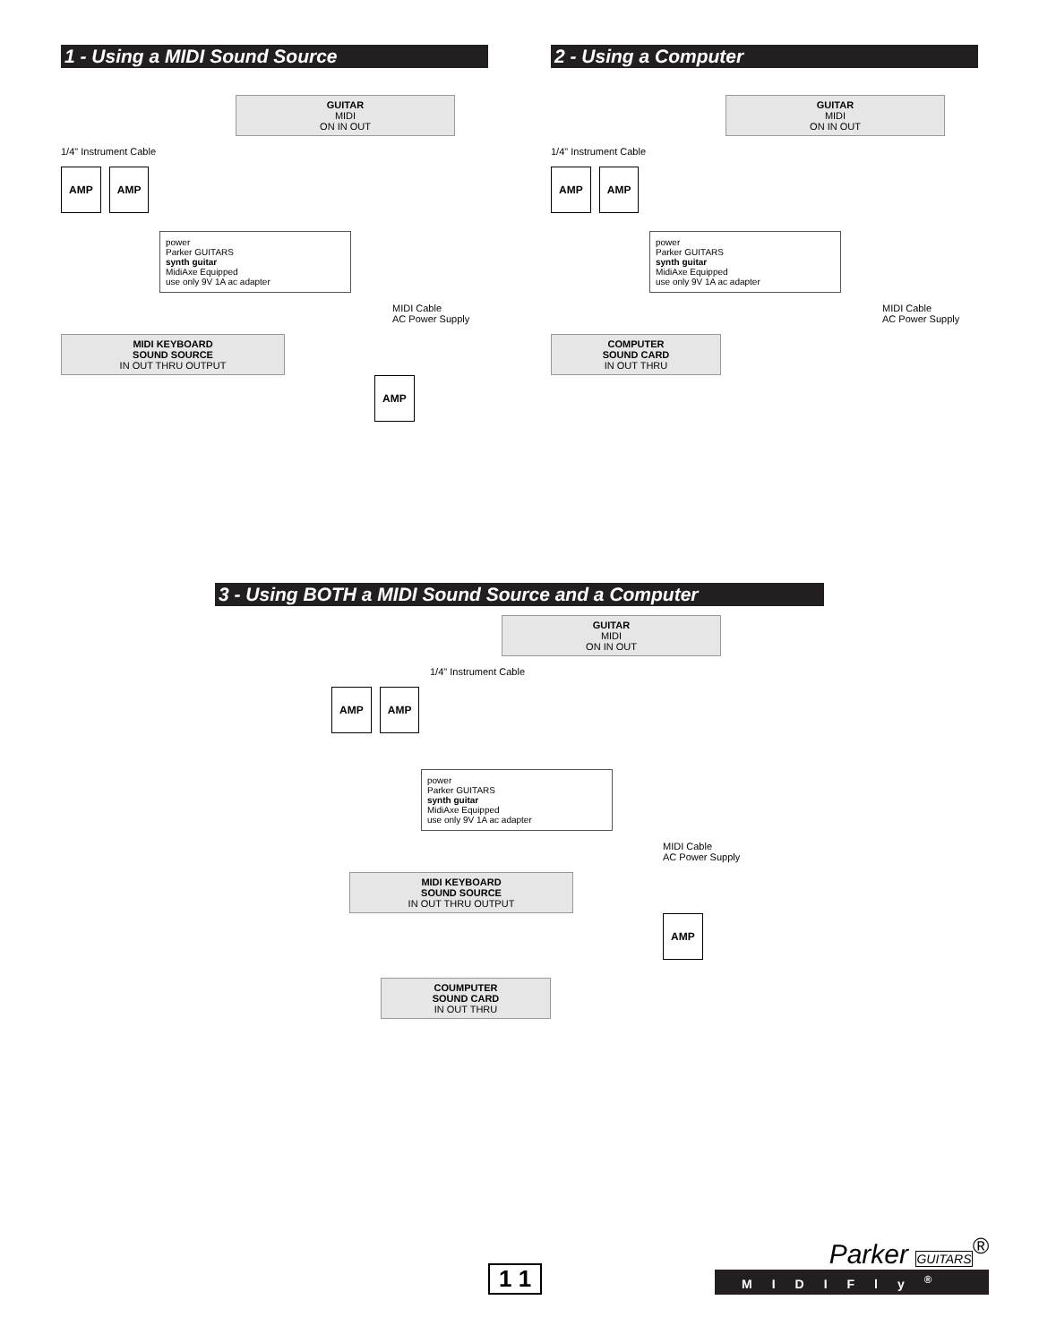1 - Using a MIDI Sound Source
GUITAR
MIDI
ON IN OUT
1/4" Instrument Cable
AMP AMP
power
Parker GUITARS
synth guitar
MidiAxe Equipped
use only 9V 1A ac adapter
MIDI Cable
AC Power Supply
MIDI KEYBOARD
SOUND SOURCE
IN OUT THRU OUTPUT
AMP
2 - Using a Computer
GUITAR
MIDI
ON IN OUT
1/4" Instrument Cable
AMP AMP
power
Parker GUITARS
synth guitar
MidiAxe Equipped
use only 9V 1A ac adapter
MIDI Cable
AC Power Supply
COMPUTER
SOUND CARD
IN OUT THRU
3 - Using BOTH a MIDI Sound Source and a Computer
GUITAR
MIDI
ON IN OUT
1/4" Instrument Cable
AMP AMP
power
Parker GUITARS
synth guitar
MidiAxe Equipped
use only 9V 1A ac adapter
MIDI Cable
AC Power Supply
MIDI KEYBOARD
SOUND SOURCE
IN OUT THRU OUTPUT
AMP
COUMPUTER
SOUND CARD
IN OUT THRU
1 1
Parker GUITARS<sup>®</sup>
MIDIFly<sup>®</sup>